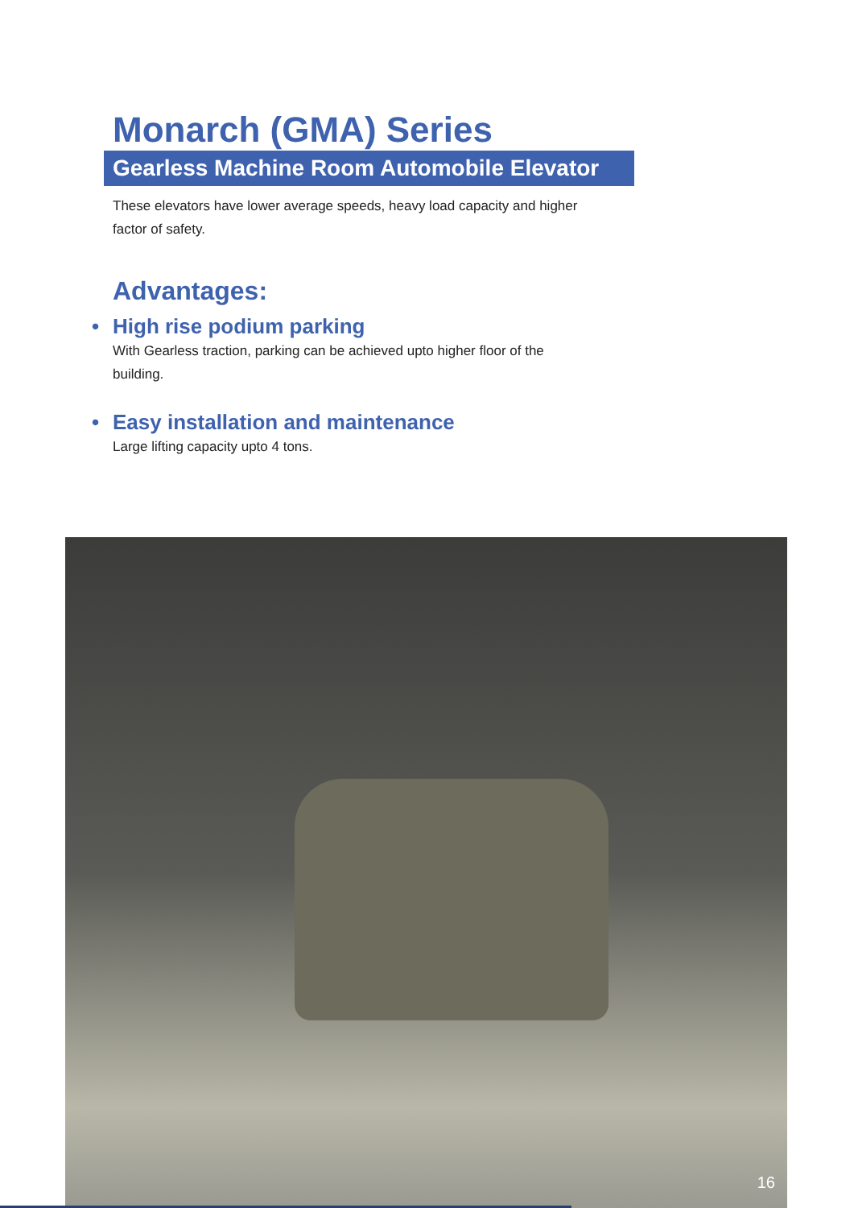Monarch (GMA) Series
Gearless Machine Room Automobile Elevator
These elevators have lower average speeds, heavy load capacity and higher factor of safety.
Advantages:
• High rise podium parking
With Gearless traction, parking can be achieved upto higher floor of the building.
• Easy installation and maintenance
Large lifting capacity upto 4 tons.
16